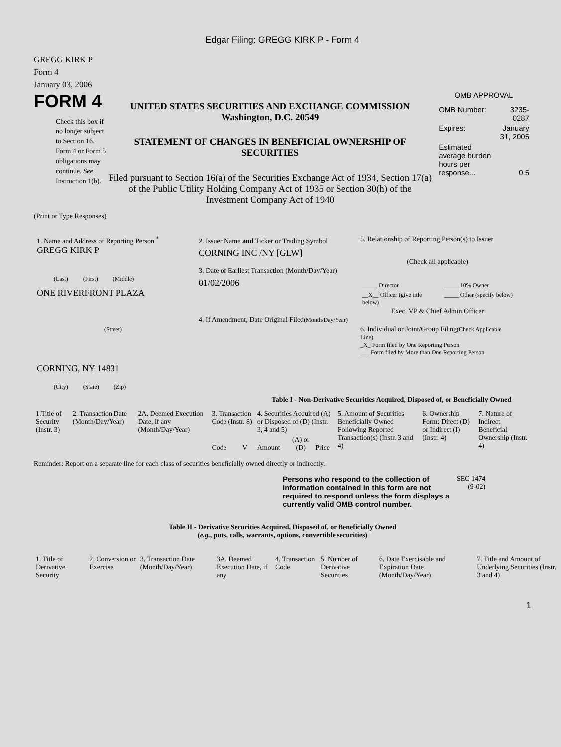Edgar Filing: GREGG KIRK P - Form 4
GREGG KIRK P
Form 4
January 03, 2006
FORM 4
Check this box if no longer subject to Section 16. Form 4 or Form 5 obligations may continue. See Instruction 1(b).
UNITED STATES SECURITIES AND EXCHANGE COMMISSION
Washington, D.C. 20549
STATEMENT OF CHANGES IN BENEFICIAL OWNERSHIP OF SECURITIES
Filed pursuant to Section 16(a) of the Securities Exchange Act of 1934, Section 17(a) of the Public Utility Holding Company Act of 1935 or Section 30(h) of the Investment Company Act of 1940
OMB APPROVAL
| OMB Number: | 3235-0287 |
| Expires: | January 31, 2005 |
| Estimated average burden hours per response... | 0.5 |
(Print or Type Responses)
1. Name and Address of Reporting Person <sup>*</sup>
GREGG KIRK P
(Last) (First) (Middle)
ONE RIVERFRONT PLAZA
(Street)
CORNING, NY 14831
(City) (State) (Zip)
2. Issuer Name and Ticker or Trading Symbol
CORNING INC /NY [GLW]
3. Date of Earliest Transaction (Month/Day/Year)
01/02/2006
4. If Amendment, Date Original Filed(Month/Day/Year)
5. Relationship of Reporting Person(s) to Issuer
(Check all applicable)
| _____ Director | _____ 10% Owner |
| __X__ Officer (give title below) | _____ Other (specify below) |
Exec. VP & Chief Admin.Officer
6. Individual or Joint/Group Filing(Check Applicable Line)
_X_ Form filed by One Reporting Person
___ Form filed by More than One Reporting Person
Table I - Non-Derivative Securities Acquired, Disposed of, or Beneficially Owned
| 1.Title of Security (Instr. 3) | 2. Transaction Date (Month/Day/Year) | 2A. Deemed Execution Date, if any (Month/Day/Year) | 3. Transaction Code (Instr. 8) | | 4. Securities Acquired (A) or Disposed of (D) (Instr. 3, 4 and 5) | | | 5. Amount of Securities Beneficially Owned Following Reported Transaction(s) (Instr. 3 and 4) | 6. Ownership Form: Direct (D) or Indirect (I) (Instr. 4) | 7. Nature of Indirect Beneficial Ownership (Instr. 4) |
| --- | --- | --- | --- | --- | --- | --- | --- | --- | --- | --- |
| | | | Code | V | Amount | (A) or (D) | Price | | | |
Reminder: Report on a separate line for each class of securities beneficially owned directly or indirectly.
Persons who respond to the collection of information contained in this form are not required to respond unless the form displays a currently valid OMB control number.
SEC 1474
(9-02)
Table II - Derivative Securities Acquired, Disposed of, or Beneficially Owned
(e.g., puts, calls, warrants, options, convertible securities)
| 1. Title of Derivative Security | 2. Conversion or Exercise | 3. Transaction Date (Month/Day/Year) | 3A. Deemed Execution Date, if any | 4. Transaction Code | 5. Number of Derivative Securities | 6. Date Exercisable and Expiration Date (Month/Day/Year) | 7. Title and Amount of Underlying Securities (Instr. 3 and 4) |
| --- | --- | --- | --- | --- | --- | --- | --- |
1